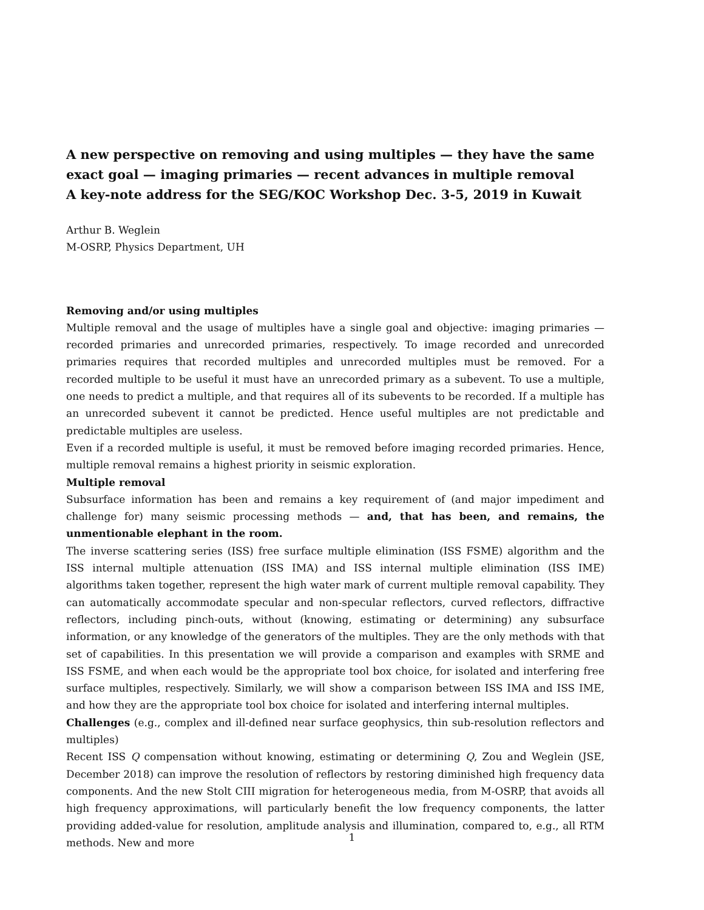A new perspective on removing and using multiples — they have the same exact goal — imaging primaries — recent advances in multiple removal
A key-note address for the SEG/KOC Workshop Dec. 3-5, 2019 in Kuwait
Arthur B. Weglein
M-OSRP, Physics Department, UH
Removing and/or using multiples
Multiple removal and the usage of multiples have a single goal and objective: imaging primaries — recorded primaries and unrecorded primaries, respectively. To image recorded and unrecorded primaries requires that recorded multiples and unrecorded multiples must be removed. For a recorded multiple to be useful it must have an unrecorded primary as a subevent. To use a multiple, one needs to predict a multiple, and that requires all of its subevents to be recorded. If a multiple has an unrecorded subevent it cannot be predicted. Hence useful multiples are not predictable and predictable multiples are useless.
Even if a recorded multiple is useful, it must be removed before imaging recorded primaries. Hence, multiple removal remains a highest priority in seismic exploration.
Multiple removal
Subsurface information has been and remains a key requirement of (and major impediment and challenge for) many seismic processing methods — and, that has been, and remains, the unmentionable elephant in the room.
The inverse scattering series (ISS) free surface multiple elimination (ISS FSME) algorithm and the ISS internal multiple attenuation (ISS IMA) and ISS internal multiple elimination (ISS IME) algorithms taken together, represent the high water mark of current multiple removal capability. They can automatically accommodate specular and non-specular reflectors, curved reflectors, diffractive reflectors, including pinch-outs, without (knowing, estimating or determining) any subsurface information, or any knowledge of the generators of the multiples. They are the only methods with that set of capabilities. In this presentation we will provide a comparison and examples with SRME and ISS FSME, and when each would be the appropriate tool box choice, for isolated and interfering free surface multiples, respectively. Similarly, we will show a comparison between ISS IMA and ISS IME, and how they are the appropriate tool box choice for isolated and interfering internal multiples.
Challenges (e.g., complex and ill-defined near surface geophysics, thin sub-resolution reflectors and multiples)
Recent ISS Q compensation without knowing, estimating or determining Q, Zou and Weglein (JSE, December 2018) can improve the resolution of reflectors by restoring diminished high frequency data components. And the new Stolt CIII migration for heterogeneous media, from M-OSRP, that avoids all high frequency approximations, will particularly benefit the low frequency components, the latter providing added-value for resolution, amplitude analysis and illumination, compared to, e.g., all RTM methods. New and more
1